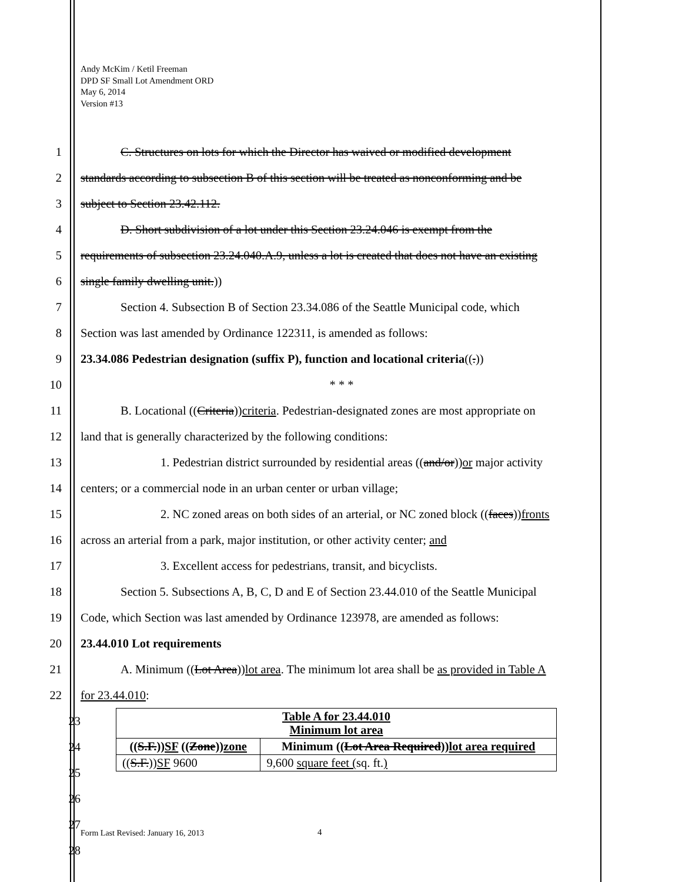Andy McKim / Ketil Freeman
DPD SF Small Lot Amendment ORD
May 6, 2014
Version #13
1 C. Structures on lots for which the Director has waived or modified development
2 standards according to subsection B of this section will be treated as nonconforming and be
3 subject to Section 23.42.112.
4 D. Short subdivision of a lot under this Section 23.24.046 is exempt from the
5 requirements of subsection 23.24.040.A.9, unless a lot is created that does not have an existing
6 single family dwelling unit.))
7 Section 4. Subsection B of Section 23.34.086 of the Seattle Municipal code, which
8 Section was last amended by Ordinance 122311, is amended as follows:
9 23.34.086 Pedestrian designation (suffix P), function and locational criteria((.))
10 * * *
11 B. Locational ((Criteria))criteria. Pedestrian-designated zones are most appropriate on
12 land that is generally characterized by the following conditions:
13 1. Pedestrian district surrounded by residential areas ((and/or))or major activity
14 centers; or a commercial node in an urban center or urban village;
15 2. NC zoned areas on both sides of an arterial, or NC zoned block ((faces))fronts
16 across an arterial from a park, major institution, or other activity center; and
17 3. Excellent access for pedestrians, transit, and bicyclists.
18 Section 5. Subsections A, B, C, D and E of Section 23.44.010 of the Seattle Municipal
19 Code, which Section was last amended by Ordinance 123978, are amended as follows:
20 23.44.010 Lot requirements
21 A. Minimum ((Lot Area))lot area. The minimum lot area shall be as provided in Table A
22 for 23.44.010:
23
24
25
26
27
28
| Table A for 23.44.010 Minimum lot area | |
| --- | --- |
| (( S.F. )) SF (( Zone )) zone | Minimum (( Lot Area Required )) lot area required |
| (( S.F. )) SF 9600 | 9,600 square feet ( sq. ft. ) |
Form Last Revised: January 16, 2013
4